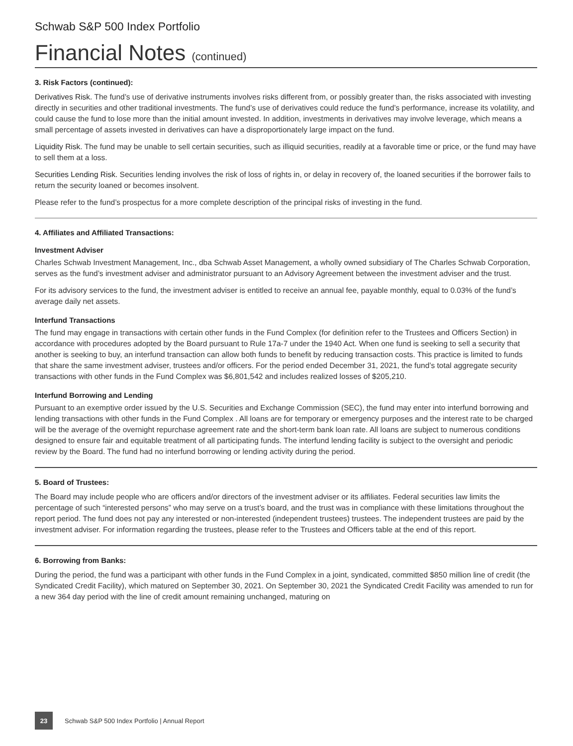Schwab S&P 500 Index Portfolio
Financial Notes (continued)
3. Risk Factors (continued):
Derivatives Risk. The fund’s use of derivative instruments involves risks different from, or possibly greater than, the risks associated with investing directly in securities and other traditional investments. The fund’s use of derivatives could reduce the fund’s performance, increase its volatility, and could cause the fund to lose more than the initial amount invested. In addition, investments in derivatives may involve leverage, which means a small percentage of assets invested in derivatives can have a disproportionately large impact on the fund.
Liquidity Risk. The fund may be unable to sell certain securities, such as illiquid securities, readily at a favorable time or price, or the fund may have to sell them at a loss.
Securities Lending Risk. Securities lending involves the risk of loss of rights in, or delay in recovery of, the loaned securities if the borrower fails to return the security loaned or becomes insolvent.
Please refer to the fund’s prospectus for a more complete description of the principal risks of investing in the fund.
4. Affiliates and Affiliated Transactions:
Investment Adviser
Charles Schwab Investment Management, Inc., dba Schwab Asset Management, a wholly owned subsidiary of The Charles Schwab Corporation, serves as the fund’s investment adviser and administrator pursuant to an Advisory Agreement between the investment adviser and the trust.
For its advisory services to the fund, the investment adviser is entitled to receive an annual fee, payable monthly, equal to 0.03% of the fund’s average daily net assets.
Interfund Transactions
The fund may engage in transactions with certain other funds in the Fund Complex (for definition refer to the Trustees and Officers Section) in accordance with procedures adopted by the Board pursuant to Rule 17a-7 under the 1940 Act. When one fund is seeking to sell a security that another is seeking to buy, an interfund transaction can allow both funds to benefit by reducing transaction costs. This practice is limited to funds that share the same investment adviser, trustees and/or officers. For the period ended December 31, 2021, the fund’s total aggregate security transactions with other funds in the Fund Complex was $6,801,542 and includes realized losses of $205,210.
Interfund Borrowing and Lending
Pursuant to an exemptive order issued by the U.S. Securities and Exchange Commission (SEC), the fund may enter into interfund borrowing and lending transactions with other funds in the Fund Complex . All loans are for temporary or emergency purposes and the interest rate to be charged will be the average of the overnight repurchase agreement rate and the short-term bank loan rate. All loans are subject to numerous conditions designed to ensure fair and equitable treatment of all participating funds. The interfund lending facility is subject to the oversight and periodic review by the Board. The fund had no interfund borrowing or lending activity during the period.
5. Board of Trustees:
The Board may include people who are officers and/or directors of the investment adviser or its affiliates. Federal securities law limits the percentage of such “interested persons” who may serve on a trust’s board, and the trust was in compliance with these limitations throughout the report period. The fund does not pay any interested or non-interested (independent trustees) trustees. The independent trustees are paid by the investment adviser. For information regarding the trustees, please refer to the Trustees and Officers table at the end of this report.
6. Borrowing from Banks:
During the period, the fund was a participant with other funds in the Fund Complex in a joint, syndicated, committed $850 million line of credit (the Syndicated Credit Facility), which matured on September 30, 2021. On September 30, 2021 the Syndicated Credit Facility was amended to run for a new 364 day period with the line of credit amount remaining unchanged, maturing on
23
Schwab S&P 500 Index Portfolio | Annual Report